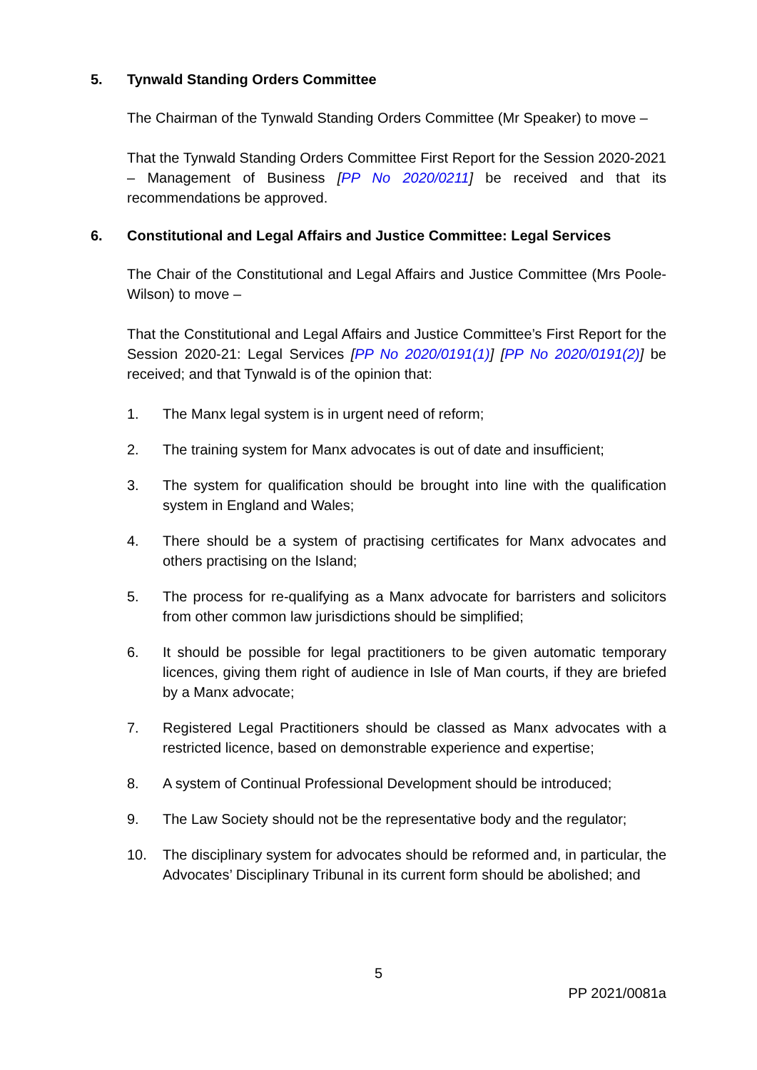5. Tynwald Standing Orders Committee
The Chairman of the Tynwald Standing Orders Committee (Mr Speaker) to move –
That the Tynwald Standing Orders Committee First Report for the Session 2020-2021 – Management of Business [PP No 2020/0211] be received and that its recommendations be approved.
6. Constitutional and Legal Affairs and Justice Committee: Legal Services
The Chair of the Constitutional and Legal Affairs and Justice Committee (Mrs Poole-Wilson) to move –
That the Constitutional and Legal Affairs and Justice Committee’s First Report for the Session 2020-21: Legal Services [PP No 2020/0191(1)] [PP No 2020/0191(2)] be received; and that Tynwald is of the opinion that:
1. The Manx legal system is in urgent need of reform;
2. The training system for Manx advocates is out of date and insufficient;
3. The system for qualification should be brought into line with the qualification system in England and Wales;
4. There should be a system of practising certificates for Manx advocates and others practising on the Island;
5. The process for re-qualifying as a Manx advocate for barristers and solicitors from other common law jurisdictions should be simplified;
6. It should be possible for legal practitioners to be given automatic temporary licences, giving them right of audience in Isle of Man courts, if they are briefed by a Manx advocate;
7. Registered Legal Practitioners should be classed as Manx advocates with a restricted licence, based on demonstrable experience and expertise;
8. A system of Continual Professional Development should be introduced;
9. The Law Society should not be the representative body and the regulator;
10. The disciplinary system for advocates should be reformed and, in particular, the Advocates’ Disciplinary Tribunal in its current form should be abolished; and
5
PP 2021/0081a